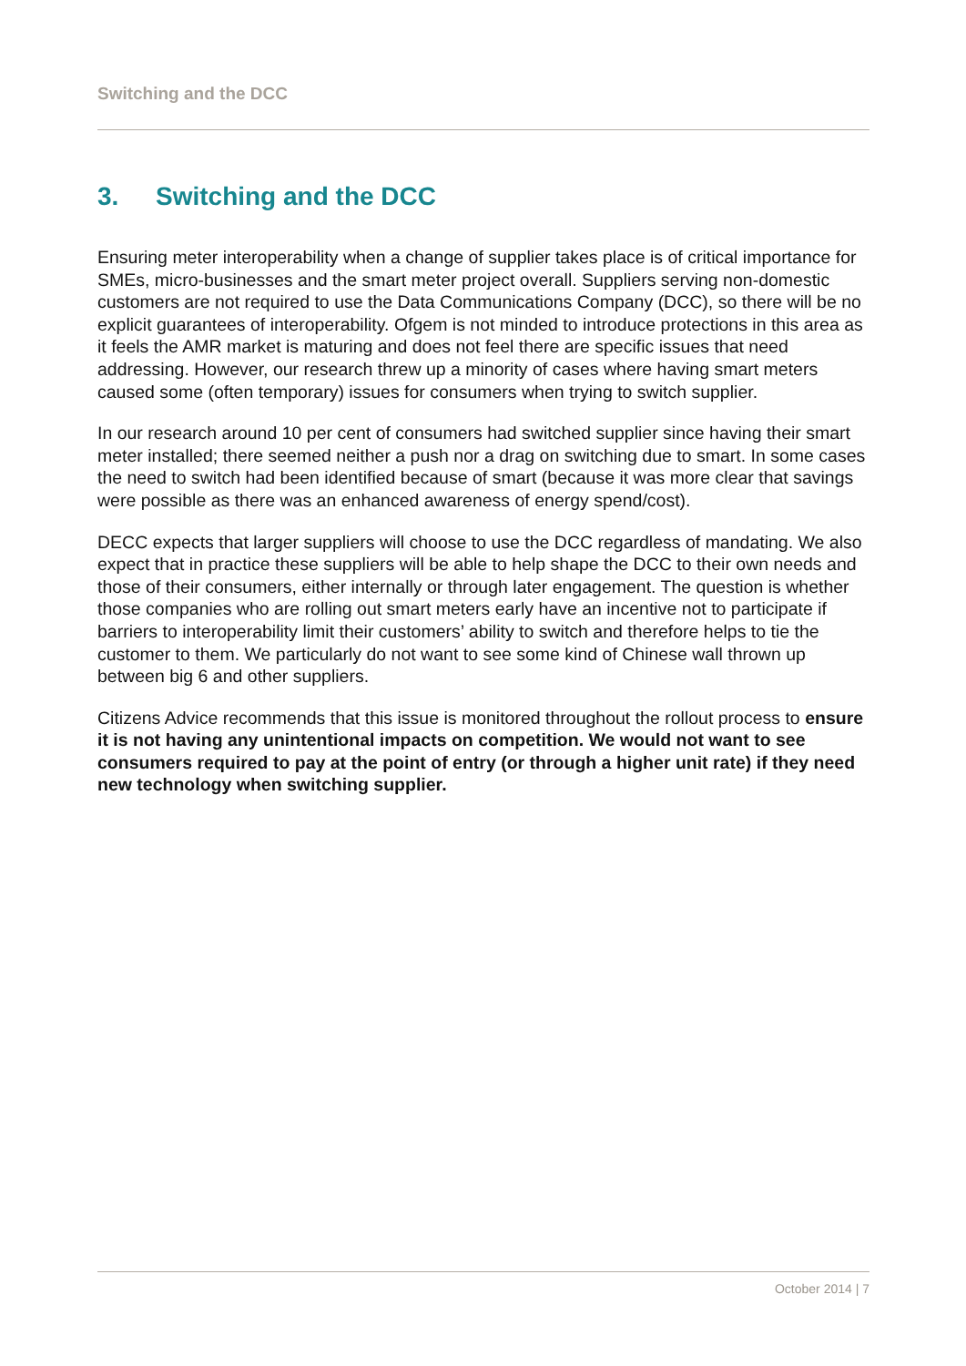Switching and the DCC
3. Switching and the DCC
Ensuring meter interoperability when a change of supplier takes place is of critical importance for SMEs, micro-businesses and the smart meter project overall. Suppliers serving non-domestic customers are not required to use the Data Communications Company (DCC), so there will be no explicit guarantees of interoperability. Ofgem is not minded to introduce protections in this area as it feels the AMR market is maturing and does not feel there are specific issues that need addressing. However, our research threw up a minority of cases where having smart meters caused some (often temporary) issues for consumers when trying to switch supplier.
In our research around 10 per cent of consumers had switched supplier since having their smart meter installed; there seemed neither a push nor a drag on switching due to smart. In some cases the need to switch had been identified because of smart (because it was more clear that savings were possible as there was an enhanced awareness of energy spend/cost).
DECC expects that larger suppliers will choose to use the DCC regardless of mandating. We also expect that in practice these suppliers will be able to help shape the DCC to their own needs and those of their consumers, either internally or through later engagement. The question is whether those companies who are rolling out smart meters early have an incentive not to participate if barriers to interoperability limit their customers’ ability to switch and therefore helps to tie the customer to them. We particularly do not want to see some kind of Chinese wall thrown up between big 6 and other suppliers.
Citizens Advice recommends that this issue is monitored throughout the rollout process to ensure it is not having any unintentional impacts on competition. We would not want to see consumers required to pay at the point of entry (or through a higher unit rate) if they need new technology when switching supplier.
October 2014 | 7